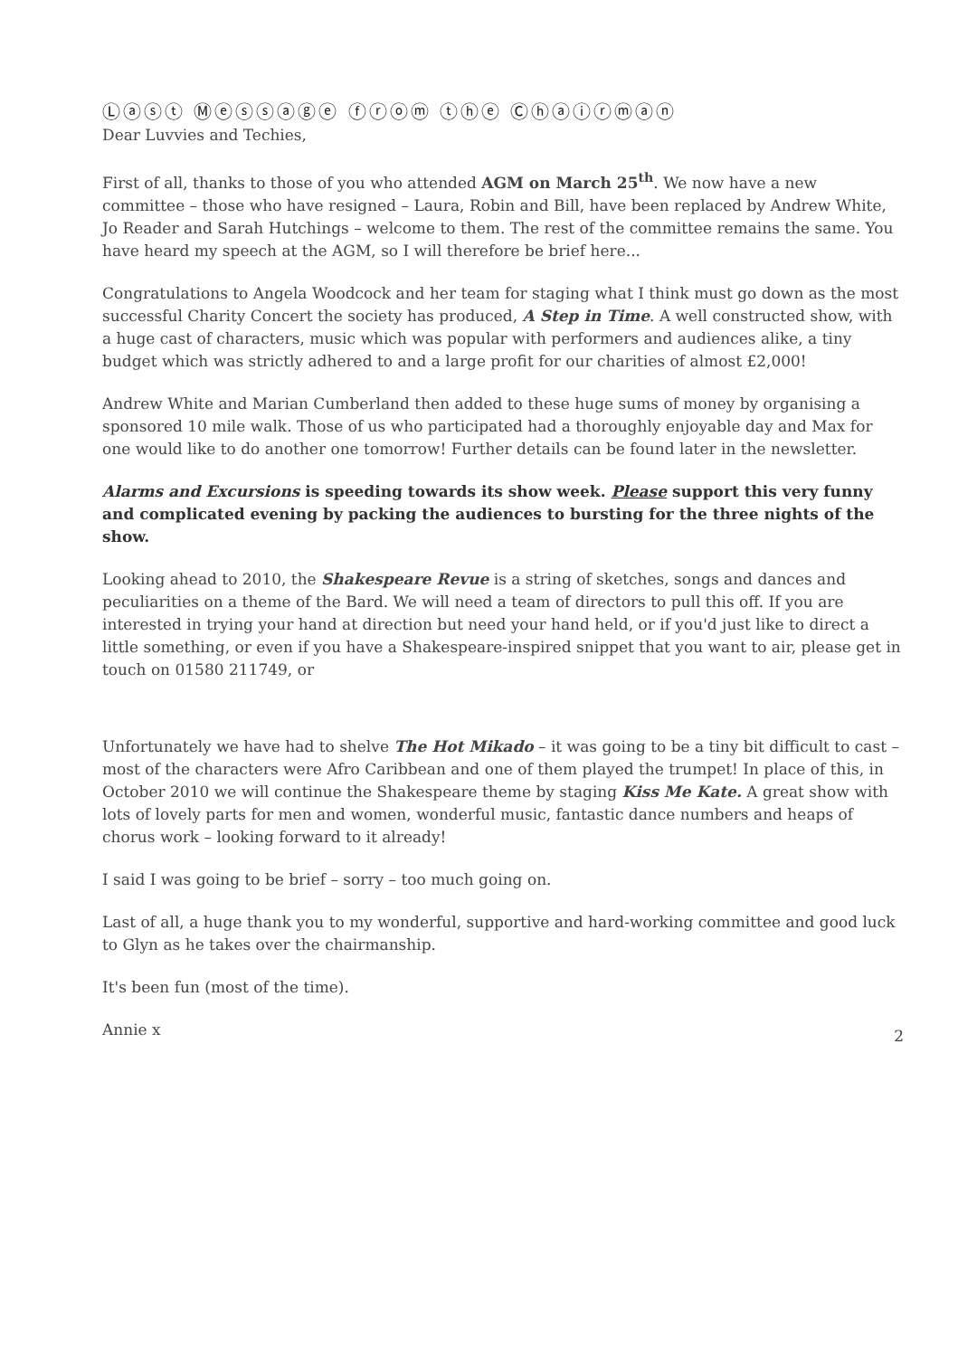Ⓛⓐⓢⓣ Ⓜⓔⓢⓢⓐⓖⓔ ⓕⓡⓞⓜ ⓣⓗⓔ Ⓒⓗⓐⓘⓡⓜⓐⓝ
Dear Luvvies and Techies,
First of all, thanks to those of you who attended AGM on March 25<sup>th</sup>. We now have a new committee – those who have resigned – Laura, Robin and Bill, have been replaced by Andrew White, Jo Reader and Sarah Hutchings – welcome to them. The rest of the committee remains the same. You have heard my speech at the AGM, so I will therefore be brief here...
Congratulations to Angela Woodcock and her team for staging what I think must go down as the most successful Charity Concert the society has produced, A Step in Time. A well constructed show, with a huge cast of characters, music which was popular with performers and audiences alike, a tiny budget which was strictly adhered to and a large profit for our charities of almost £2,000!
Andrew White and Marian Cumberland then added to these huge sums of money by organising a sponsored 10 mile walk. Those of us who participated had a thoroughly enjoyable day and Max for one would like to do another one tomorrow! Further details can be found later in the newsletter.
Alarms and Excursions is speeding towards its show week. Please support this very funny and complicated evening by packing the audiences to bursting for the three nights of the show.
Looking ahead to 2010, the Shakespeare Revue is a string of sketches, songs and dances and peculiarities on a theme of the Bard. We will need a team of directors to pull this off. If you are interested in trying your hand at direction but need your hand held, or if you'd just like to direct a little something, or even if you have a Shakespeare-inspired snippet that you want to air, please get in touch on 01580 211749, or
Unfortunately we have had to shelve The Hot Mikado – it was going to be a tiny bit difficult to cast – most of the characters were Afro Caribbean and one of them played the trumpet! In place of this, in October 2010 we will continue the Shakespeare theme by staging Kiss Me Kate. A great show with lots of lovely parts for men and women, wonderful music, fantastic dance numbers and heaps of chorus work – looking forward to it already!
I said I was going to be brief – sorry – too much going on.
Last of all, a huge thank you to my wonderful, supportive and hard-working committee and good luck to Glyn as he takes over the chairmanship.
It's been fun (most of the time).
Annie x
2